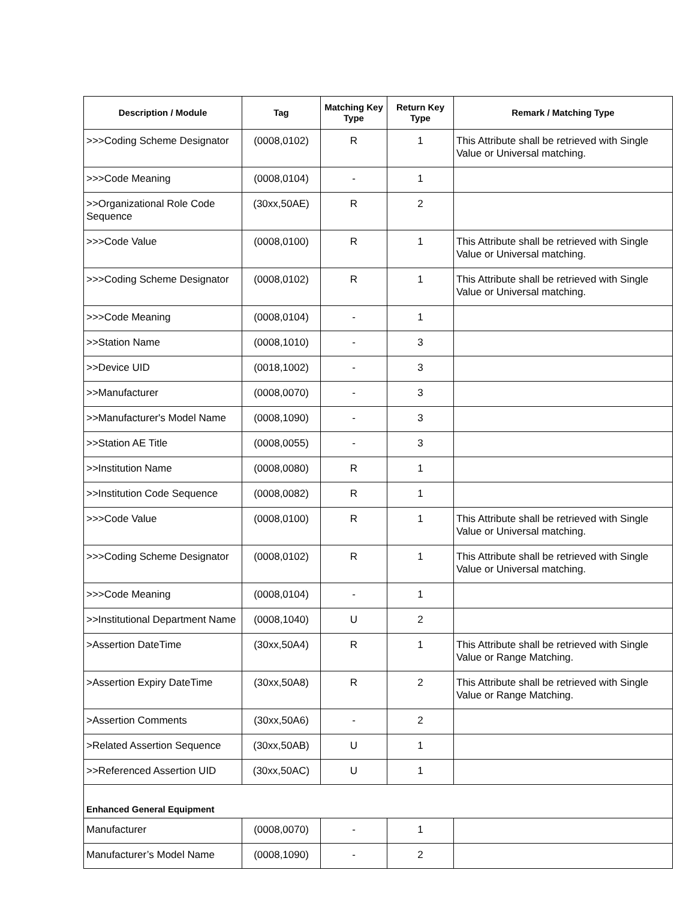| Description / Module | Tag | Matching Key Type | Return Key Type | Remark / Matching Type |
| --- | --- | --- | --- | --- |
| >>>Coding Scheme Designator | (0008,0102) | R | 1 | This Attribute shall be retrieved with Single Value or Universal matching. |
| >>>Code Meaning | (0008,0104) | - | 1 | |
| >>Organizational Role Code Sequence | (30xx,50AE) | R | 2 | |
| >>>Code Value | (0008,0100) | R | 1 | This Attribute shall be retrieved with Single Value or Universal matching. |
| >>>Coding Scheme Designator | (0008,0102) | R | 1 | This Attribute shall be retrieved with Single Value or Universal matching. |
| >>>Code Meaning | (0008,0104) | - | 1 | |
| >>Station Name | (0008,1010) | - | 3 | |
| >>Device UID | (0018,1002) | - | 3 | |
| >>Manufacturer | (0008,0070) | - | 3 | |
| >>Manufacturer's Model Name | (0008,1090) | - | 3 | |
| >>Station AE Title | (0008,0055) | - | 3 | |
| >>Institution Name | (0008,0080) | R | 1 | |
| >>Institution Code Sequence | (0008,0082) | R | 1 | |
| >>>Code Value | (0008,0100) | R | 1 | This Attribute shall be retrieved with Single Value or Universal matching. |
| >>>Coding Scheme Designator | (0008,0102) | R | 1 | This Attribute shall be retrieved with Single Value or Universal matching. |
| >>>Code Meaning | (0008,0104) | - | 1 | |
| >>Institutional Department Name | (0008,1040) | U | 2 | |
| >Assertion DateTime | (30xx,50A4) | R | 1 | This Attribute shall be retrieved with Single Value or Range Matching. |
| >Assertion Expiry DateTime | (30xx,50A8) | R | 2 | This Attribute shall be retrieved with Single Value or Range Matching. |
| >Assertion Comments | (30xx,50A6) | - | 2 | |
| >Related Assertion Sequence | (30xx,50AB) | U | 1 | |
| >>Referenced Assertion UID | (30xx,50AC) | U | 1 | |
| Enhanced General Equipment | | | | |
| Manufacturer | (0008,0070) | - | 1 | |
| Manufacturer’s Model Name | (0008,1090) | - | 2 | |